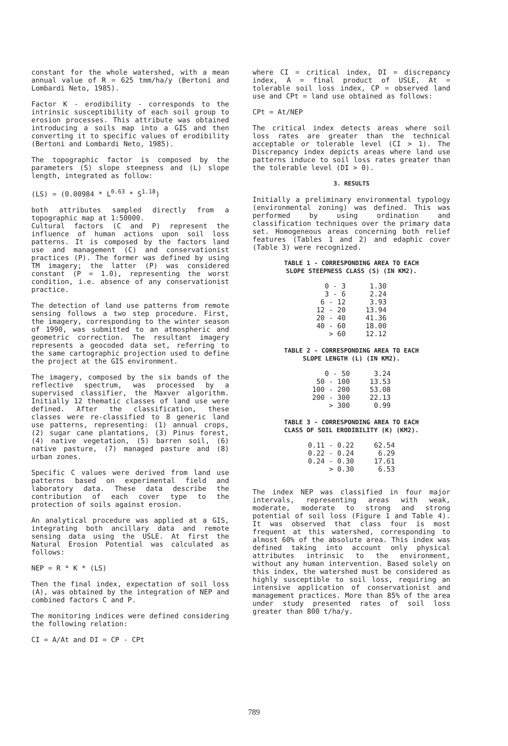constant for the whole watershed, with a mean annual value of R = 625 tmm/ha/y (Bertoni and Lombardi Neto, 1985).
Factor K - erodibility - corresponds to the intrinsic susceptibility of each soil group to erosion processes. This attribute was obtained introducing a soils map into a GIS and then converting it to specific values of erodibility (Bertoni and Lombardi Neto, 1985).
The topographic factor is composed by the parameters (S) slope steepness and (L) slope length, integrated as follow:
(LS) = (0.00984 * L<sup>0.63</sup> * S<sup>1.18</sup>)
both attributes sampled directly from a topographic map at 1:50000.
Cultural factors (C and P) represent the influence of human actions upon soil loss patterns. It is composed by the factors land use and management (C) and conservationist practices (P). The former was defined by using TM imagery; the latter (P) was considered constant (P = 1.0), representing the worst condition, i.e. absence of any conservationist practice.
The detection of land use patterns from remote sensing follows a two step procedure. First, the imagery, corresponding to the winter season of 1990, was submitted to an atmospheric and geometric correction. The resultant imagery represents a geocoded data set, referring to the same cartographic projection used to define the project at the GIS environment.
The imagery, composed by the six bands of the reflective spectrum, was processed by a supervised classifier, the Maxver algorithm. Initially 12 thematic classes of land use were defined. After the classification, these classes were re-classified to 8 generic land use patterns, representing: (1) annual crops, (2) sugar cane plantations, (3) Pinus forest, (4) native vegetation, (5) barren soil, (6) native pasture, (7) managed pasture and (8) urban zones.
Specific C values were derived from land use patterns based on experimental field and laboratory data. These data describe the contribution of each cover type to the protection of soils against erosion.
An analytical procedure was applied at a GIS, integrating both ancillary data and remote sensing data using the USLE. At first the Natural Erosion Potential was calculated as follows:
NEP = R * K * (LS)
Then the final index, expectation of soil loss (A), was obtained by the integration of NEP and combined factors C and P.
The monitoring indices were defined considering the following relation:
CI = A/At and DI = CP - CPt
where CI = critical index, DI = discrepancy index, A = final product of USLE, At = tolerable soil loss index, CP = observed land use and CPt = land use obtained as follows:
CPt = At/NEP
The critical index detects areas where soil loss rates are greater than the technical acceptable or tolerable level (CI > 1). The Discrepancy index depicts areas where land use patterns induce to soil loss rates greater than the tolerable level (DI > 0).
3. RESULTS
Initially a preliminary environmental typology (environmental zoning) was defined. This was performed by using ordination and classification techniques over the primary data set. Homogeneous areas concerning both relief features (Tables 1 and 2) and edaphic cover (Table 3) were recognized.
TABLE 1 - CORRESPONDING AREA TO EACH
SLOPE STEEPNESS CLASS (S) (IN KM2).
| 0 - 3 | 1.30 |
| 3 - 6 | 2.24 |
| 6 - 12 | 3.93 |
| 12 - 20 | 13.94 |
| 20 - 40 | 41.36 |
| 40 - 60 | 18.00 |
| > 60 | 12.12 |
TABLE 2 - CORRESPONDING AREA TO EACH
SLOPE LENGTH (L) (IN KM2).
| 0 - 50 | 3.24 |
| 50 - 100 | 13.53 |
| 100 - 200 | 53.08 |
| 200 - 300 | 22.13 |
| > 300 | 0.99 |
TABLE 3 - CORRESPONDING AREA TO EACH
CLASS OF SOIL ERODIBILITY (K) (KM2).
| 0.11 - 0.22 | 62.54 |
| 0.22 - 0.24 | 6.29 |
| 0.24 - 0.30 | 17.61 |
| > 0.30 | 6.53 |
The index NEP was classified in four major intervals, representing areas with weak, moderate, moderate to strong and strong potential of soil loss (Figure 1 and Table 4). It was observed that class four is most frequent at this watershed, corresponding to almost 60% of the absolute area. This index was defined taking into account only physical attributes intrinsic to the environment, without any human intervention. Based solely on this index, the watershed must be considered as highly susceptible to soil loss, requiring an intensive application of conservationist and management practices. More than 85% of the area under study presented rates of soil loss greater than 800 t/ha/y.
789